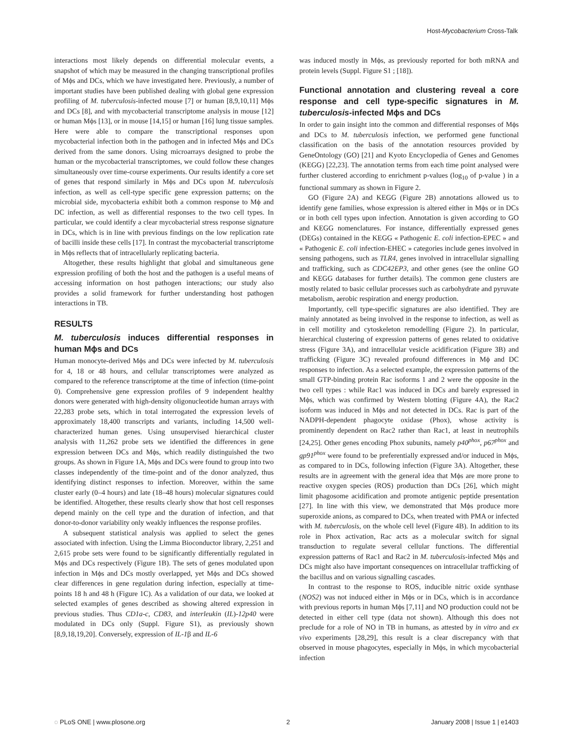Host-Mycobacterium Cross-Talk
interactions most likely depends on differential molecular events, a snapshot of which may be measured in the changing transcriptional profiles of Mϕs and DCs, which we have investigated here. Previously, a number of important studies have been published dealing with global gene expression profiling of M. tuberculosis-infected mouse [7] or human [8,9,10,11] Mϕs and DCs [8], and with mycobacterial transcriptome analysis in mouse [12] or human Mϕs [13], or in mouse [14,15] or human [16] lung tissue samples. Here were able to compare the transcriptional responses upon mycobacterial infection both in the pathogen and in infected Mϕs and DCs derived from the same donors. Using microarrays designed to probe the human or the mycobacterial transcriptomes, we could follow these changes simultaneously over time-course experiments. Our results identify a core set of genes that respond similarly in Mϕs and DCs upon M. tuberculosis infection, as well as cell-type specific gene expression patterns; on the microbial side, mycobacteria exhibit both a common response to Mϕ and DC infection, as well as differential responses to the two cell types. In particular, we could identify a clear mycobacterial stress response signature in DCs, which is in line with previous findings on the low replication rate of bacilli inside these cells [17]. In contrast the mycobacterial transcriptome in Mϕs reflects that of intracellularly replicating bacteria.
Altogether, these results highlight that global and simultaneous gene expression profiling of both the host and the pathogen is a useful means of accessing information on host pathogen interactions; our study also provides a solid framework for further understanding host pathogen interactions in TB.
RESULTS
M. tuberculosis induces differential responses in human Mϕs and DCs
Human monocyte-derived Mϕs and DCs were infected by M. tuberculosis for 4, 18 or 48 hours, and cellular transcriptomes were analyzed as compared to the reference transcriptome at the time of infection (time-point 0). Comprehensive gene expression profiles of 9 independent healthy donors were generated with high-density oligonucleotide human arrays with 22,283 probe sets, which in total interrogated the expression levels of approximately 18,400 transcripts and variants, including 14,500 well-characterized human genes. Using unsupervised hierarchical cluster analysis with 11,262 probe sets we identified the differences in gene expression between DCs and Mϕs, which readily distinguished the two groups. As shown in Figure 1A, Mϕs and DCs were found to group into two classes independently of the time-point and of the donor analyzed, thus identifying distinct responses to infection. Moreover, within the same cluster early (0–4 hours) and late (18–48 hours) molecular signatures could be identified. Altogether, these results clearly show that host cell responses depend mainly on the cell type and the duration of infection, and that donor-to-donor variability only weakly influences the response profiles.
A subsequent statistical analysis was applied to select the genes associated with infection. Using the Limma Bioconductor library, 2,251 and 2,615 probe sets were found to be significantly differentially regulated in Mϕs and DCs respectively (Figure 1B). The sets of genes modulated upon infection in Mϕs and DCs mostly overlapped, yet Mϕs and DCs showed clear differences in gene regulation during infection, especially at time-points 18 h and 48 h (Figure 1C). As a validation of our data, we looked at selected examples of genes described as showing altered expression in previous studies. Thus CD1a-c, CD83, and interleukin (IL)-12p40 were modulated in DCs only (Suppl. Figure S1), as previously shown [8,9,18,19,20]. Conversely, expression of IL-1β and IL-6
was induced mostly in Mϕs, as previously reported for both mRNA and protein levels (Suppl. Figure S1 ; [18]).
Functional annotation and clustering reveal a core response and cell type-specific signatures in M. tuberculosis-infected Mϕs and DCs
In order to gain insight into the common and differential responses of Mϕs and DCs to M. tuberculosis infection, we performed gene functional classification on the basis of the annotation resources provided by GeneOntology (GO) [21] and Kyoto Encyclopedia of Genes and Genomes (KEGG) [22,23]. The annotation terms from each time point analysed were further clustered according to enrichment p-values (log<sub>10</sub> of p-value ) in a functional summary as shown in Figure 2.
GO (Figure 2A) and KEGG (Figure 2B) annotations allowed us to identify gene families, whose expression is altered either in Mϕs or in DCs or in both cell types upon infection. Annotation is given according to GO and KEGG nomenclatures. For instance, differentially expressed genes (DEGs) contained in the KEGG « Pathogenic E. coli infection-EPEC » and « Pathogenic E. coli infection-EHEC » categories include genes involved in sensing pathogens, such as TLR4, genes involved in intracellular signalling and trafficking, such as CDC42EP3, and other genes (see the online GO and KEGG databases for further details). The common gene clusters are mostly related to basic cellular processes such as carbohydrate and pyruvate metabolism, aerobic respiration and energy production.
Importantly, cell type-specific signatures are also identified. They are mainly annotated as being involved in the response to infection, as well as in cell motility and cytoskeleton remodelling (Figure 2). In particular, hierarchical clustering of expression patterns of genes related to oxidative stress (Figure 3A), and intracellular vesicle acidification (Figure 3B) and trafficking (Figure 3C) revealed profound differences in Mϕ and DC responses to infection. As a selected example, the expression patterns of the small GTP-binding protein Rac isoforms 1 and 2 were the opposite in the two cell types : while Rac1 was induced in DCs and barely expressed in Mϕs, which was confirmed by Western blotting (Figure 4A), the Rac2 isoform was induced in Mϕs and not detected in DCs. Rac is part of the NADPH-dependent phagocyte oxidase (Phox), whose activity is prominently dependent on Rac2 rather than Rac1, at least in neutrophils [24,25]. Other genes encoding Phox subunits, namely p40<sup>phox</sup>, p67<sup>phox</sup> and gp91<sup>phox</sup> were found to be preferentially expressed and/or induced in Mϕs, as compared to in DCs, following infection (Figure 3A). Altogether, these results are in agreement with the general idea that Mϕs are more prone to reactive oxygen species (ROS) production than DCs [26], which might limit phagosome acidification and promote antigenic peptide presentation [27]. In line with this view, we demonstrated that Mϕs produce more superoxide anions, as compared to DCs, when treated with PMA or infected with M. tuberculosis, on the whole cell level (Figure 4B). In addition to its role in Phox activation, Rac acts as a molecular switch for signal transduction to regulate several cellular functions. The differential expression patterns of Rac1 and Rac2 in M. tuberculosis-infected Mϕs and DCs might also have important consequences on intracellular trafficking of the bacillus and on various signalling cascades.
In contrast to the response to ROS, inducible nitric oxide synthase (NOS2) was not induced either in Mϕs or in DCs, which is in accordance with previous reports in human Mϕs [7,11] and NO production could not be detected in either cell type (data not shown). Although this does not preclude for a role of NO in TB in humans, as attested by in vitro and ex vivo experiments [28,29], this result is a clear discrepancy with that observed in mouse phagocytes, especially in Mϕs, in which mycobacterial infection
◌ PLoS ONE | www.plosone.org 2 January 2008 | Issue 1 | e1403